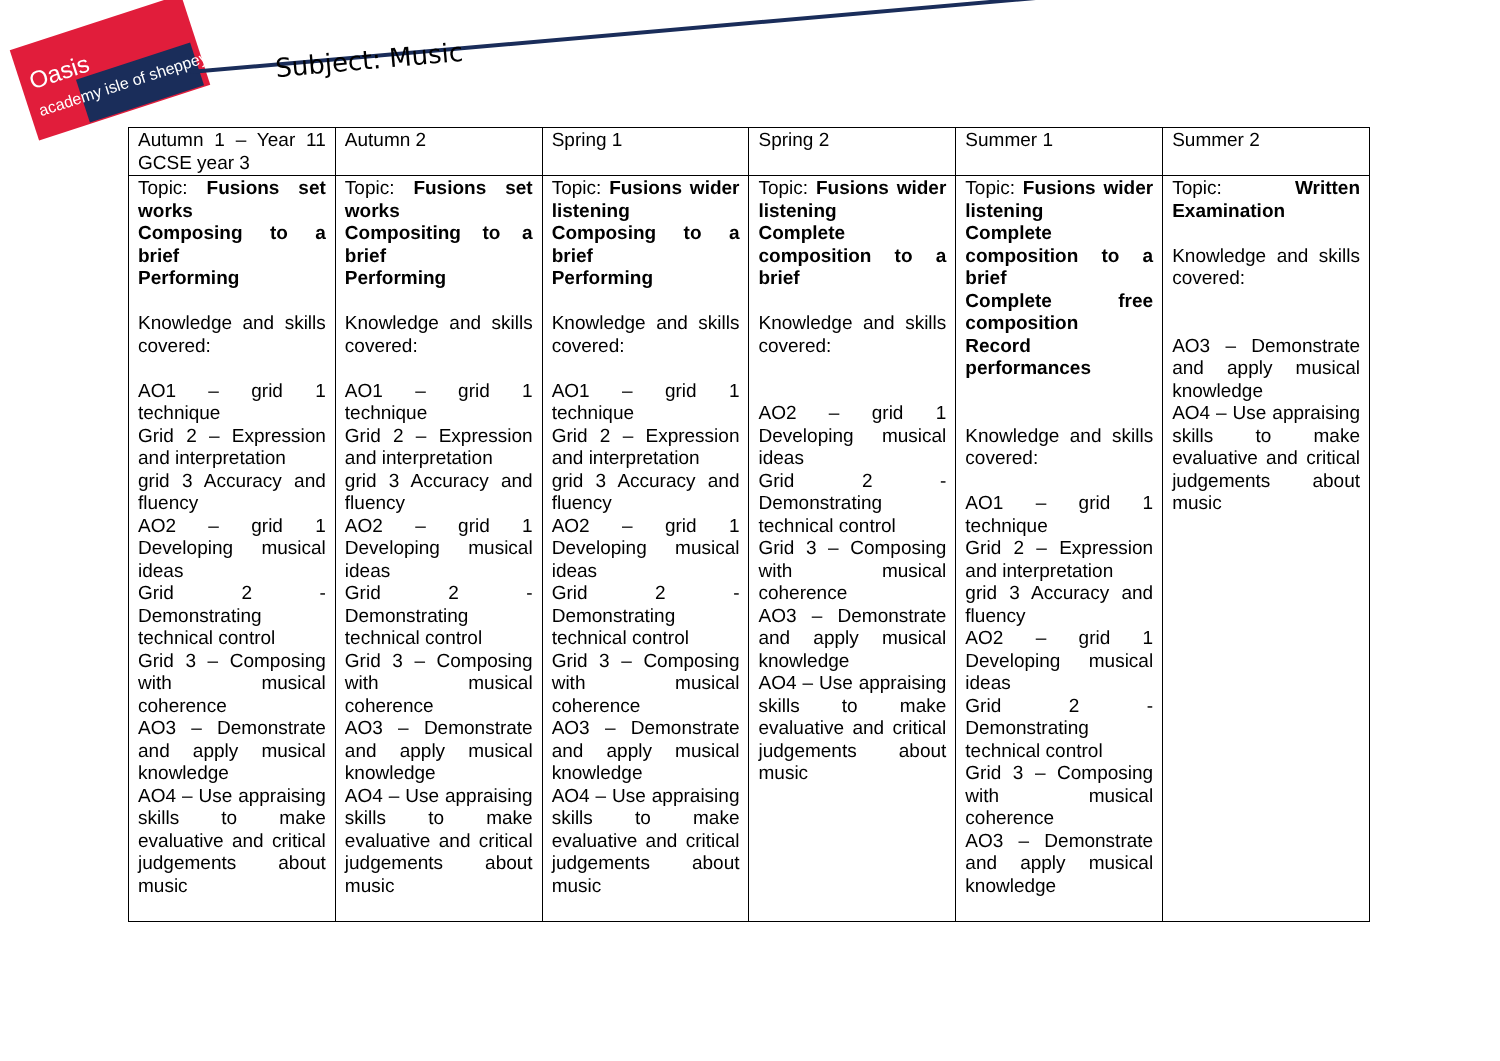Oasis
academy isle of sheppey
Subject: Music
| Autumn 1 – Year 11 GCSE year 3 | Autumn 2 | Spring 1 | Spring 2 | Summer 1 | Summer 2 |
| Topic: Fusions set works Composing to a brief Performing Knowledge and skills covered: AO1 – grid 1 technique Grid 2 – Expression and interpretation grid 3 Accuracy and fluency AO2 – grid 1 Developing musical ideas Grid 2 - Demonstrating technical control Grid 3 – Composing with musical coherence AO3 – Demonstrate and apply musical knowledge AO4 – Use appraising skills to make evaluative and critical judgements about music | Topic: Fusions set works Compositing to a brief Performing Knowledge and skills covered: AO1 – grid 1 technique Grid 2 – Expression and interpretation grid 3 Accuracy and fluency AO2 – grid 1 Developing musical ideas Grid 2 - Demonstrating technical control Grid 3 – Composing with musical coherence AO3 – Demonstrate and apply musical knowledge AO4 – Use appraising skills to make evaluative and critical judgements about music | Topic: Fusions wider listening Composing to a brief Performing Knowledge and skills covered: AO1 – grid 1 technique Grid 2 – Expression and interpretation grid 3 Accuracy and fluency AO2 – grid 1 Developing musical ideas Grid 2 - Demonstrating technical control Grid 3 – Composing with musical coherence AO3 – Demonstrate and apply musical knowledge AO4 – Use appraising skills to make evaluative and critical judgements about music | Topic: Fusions wider listening Complete composition to a brief Knowledge and skills covered: AO2 – grid 1 Developing musical ideas Grid 2 - Demonstrating technical control Grid 3 – Composing with musical coherence AO3 – Demonstrate and apply musical knowledge AO4 – Use appraising skills to make evaluative and critical judgements about music | Topic: Fusions wider listening Complete composition to a brief Complete free composition Record performances Knowledge and skills covered: AO1 – grid 1 technique Grid 2 – Expression and interpretation grid 3 Accuracy and fluency AO2 – grid 1 Developing musical ideas Grid 2 - Demonstrating technical control Grid 3 – Composing with musical coherence AO3 – Demonstrate and apply musical knowledge | Topic: Written Examination Knowledge and skills covered: AO3 – Demonstrate and apply musical knowledge AO4 – Use appraising skills to make evaluative and critical judgements about music |